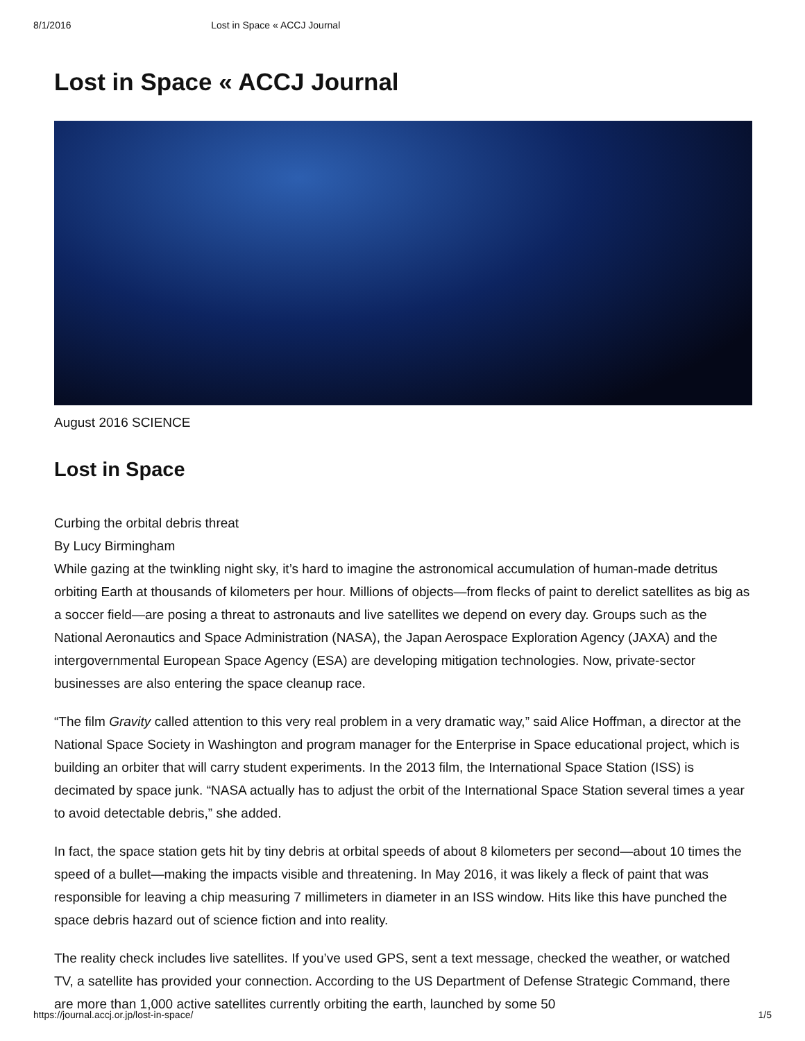8/1/2016 Lost in Space « ACCJ Journal
Lost in Space « ACCJ Journal
August 2016 SCIENCE
Lost in Space
Curbing the orbital debris threat
By Lucy Birmingham
While gazing at the twinkling night sky, it’s hard to imagine the astronomical accumulation of human-made detritus orbiting Earth at thousands of kilometers per hour. Millions of objects—from flecks of paint to derelict satellites as big as a soccer field—are posing a threat to astronauts and live satellites we depend on every day. Groups such as the National Aeronautics and Space Administration (NASA), the Japan Aerospace Exploration Agency (JAXA) and the intergovernmental European Space Agency (ESA) are developing mitigation technologies. Now, private-sector businesses are also entering the space cleanup race.
“The film Gravity called attention to this very real problem in a very dramatic way,” said Alice Hoffman, a director at the National Space Society in Washington and program manager for the Enterprise in Space educational project, which is building an orbiter that will carry student experiments. In the 2013 film, the International Space Station (ISS) is decimated by space junk. “NASA actually has to adjust the orbit of the International Space Station several times a year to avoid detectable debris,” she added.
In fact, the space station gets hit by tiny debris at orbital speeds of about 8 kilometers per second—about 10 times the speed of a bullet—making the impacts visible and threatening. In May 2016, it was likely a fleck of paint that was responsible for leaving a chip measuring 7 millimeters in diameter in an ISS window. Hits like this have punched the space debris hazard out of science fiction and into reality.
The reality check includes live satellites. If you’ve used GPS, sent a text message, checked the weather, or watched TV, a satellite has provided your connection. According to the US Department of Defense Strategic Command, there are more than 1,000 active satellites currently orbiting the earth, launched by some 50
https://journal.accj.or.jp/lost-in-space/ 1/5